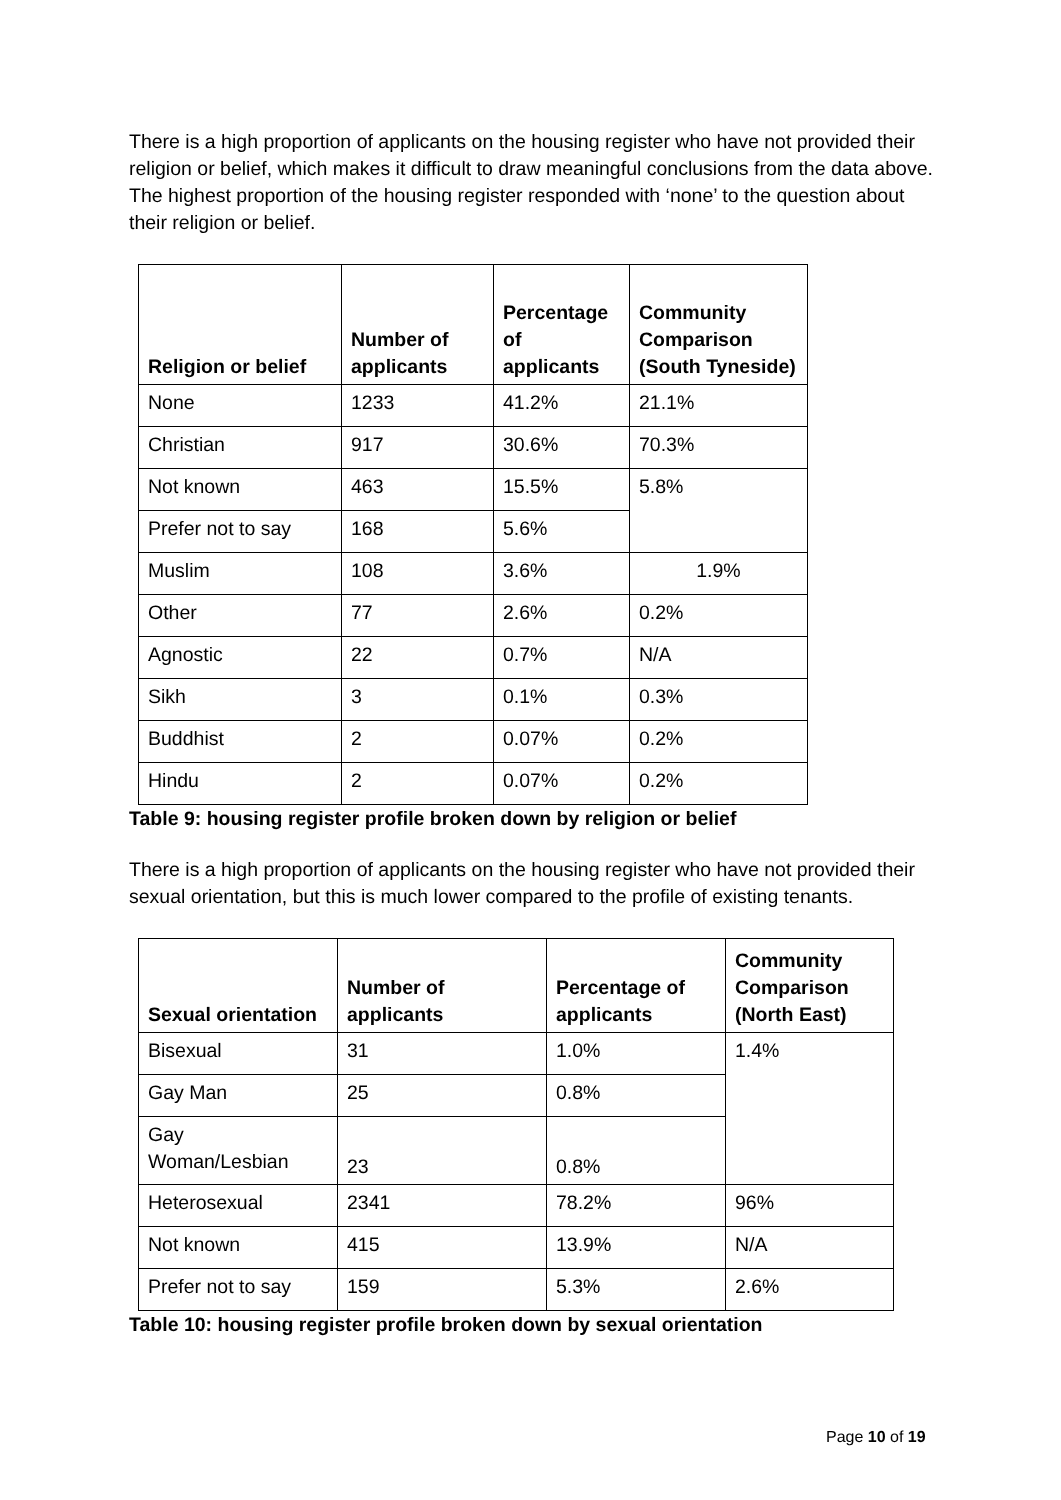There is a high proportion of applicants on the housing register who have not provided their religion or belief, which makes it difficult to draw meaningful conclusions from the data above. The highest proportion of the housing register responded with ‘none’ to the question about their religion or belief.
| Religion or belief | Number of applicants | Percentage of applicants | Community Comparison (South Tyneside) |
| --- | --- | --- | --- |
| None | 1233 | 41.2% | 21.1% |
| Christian | 917 | 30.6% | 70.3% |
| Not known | 463 | 15.5% | 5.8% |
| Prefer not to say | 168 | 5.6% | |
| Muslim | 108 | 3.6% | 1.9% |
| Other | 77 | 2.6% | 0.2% |
| Agnostic | 22 | 0.7% | N/A |
| Sikh | 3 | 0.1% | 0.3% |
| Buddhist | 2 | 0.07% | 0.2% |
| Hindu | 2 | 0.07% | 0.2% |
Table 9: housing register profile broken down by religion or belief
There is a high proportion of applicants on the housing register who have not provided their sexual orientation, but this is much lower compared to the profile of existing tenants.
| Sexual orientation | Number of applicants | Percentage of applicants | Community Comparison (North East) |
| --- | --- | --- | --- |
| Bisexual | 31 | 1.0% | 1.4% |
| Gay Man | 25 | 0.8% | |
| Gay Woman/Lesbian | 23 | 0.8% | |
| Heterosexual | 2341 | 78.2% | 96% |
| Not known | 415 | 13.9% | N/A |
| Prefer not to say | 159 | 5.3% | 2.6% |
Table 10: housing register profile broken down by sexual orientation
Page 10 of 19